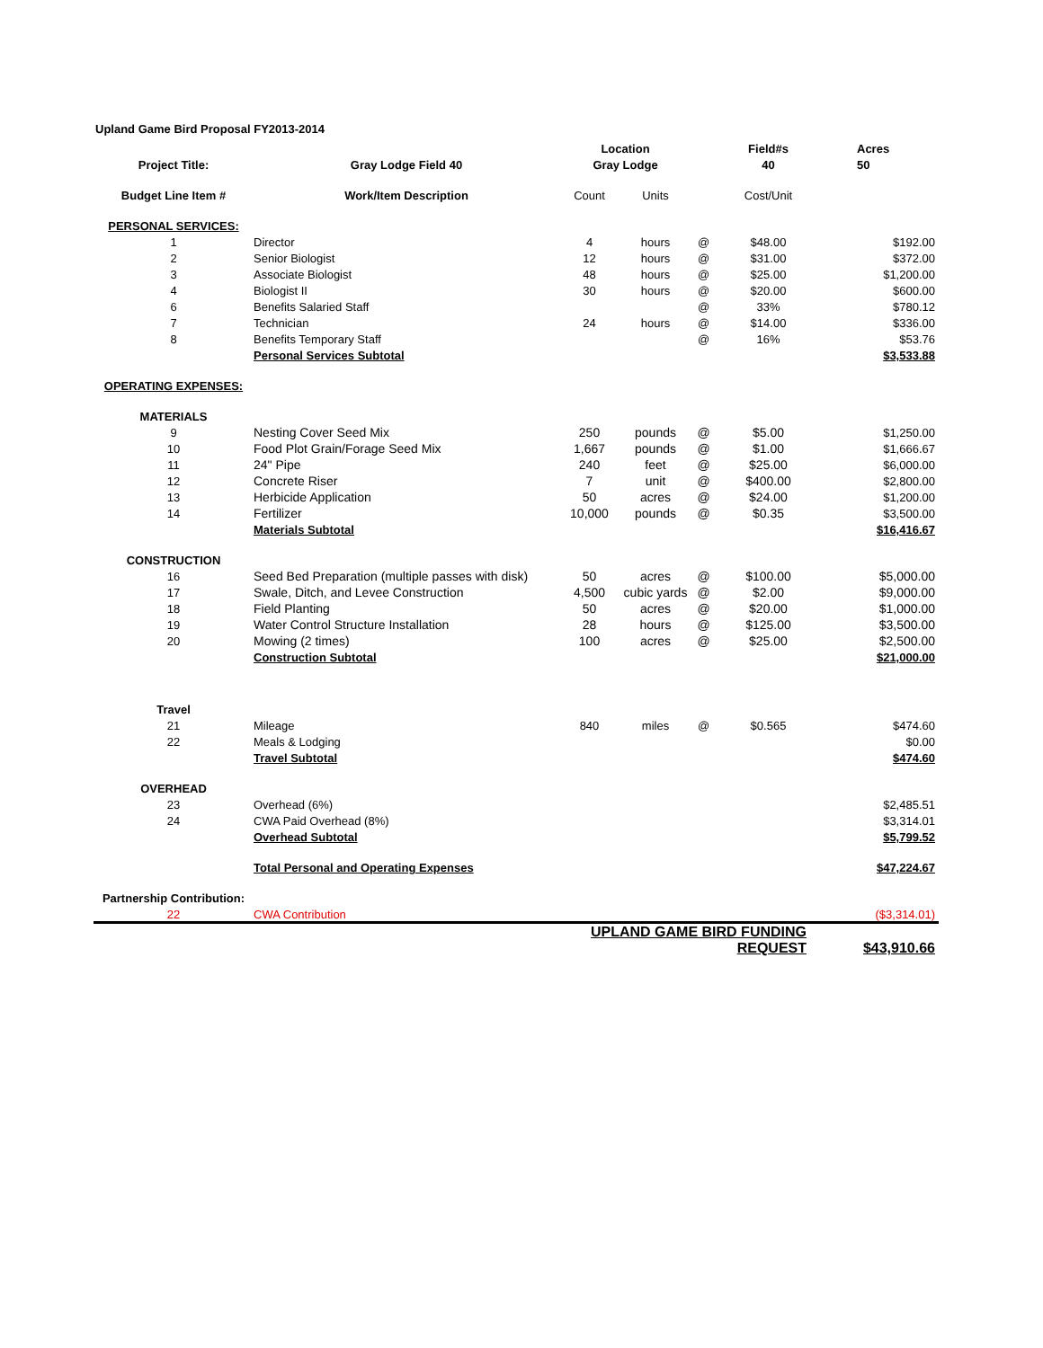Upland Game Bird Proposal FY2013-2014
| | | Location | | | Field#s | Acres |
| --- | --- | --- | --- | --- | --- | --- |
| Project Title: | Gray Lodge Field 40 | Gray Lodge | | | 40 | 50 |
| Budget Line Item # | Work/Item Description | Count | Units | | Cost/Unit | |
| PERSONAL SERVICES: | | | | | | |
| 1 | Director | 4 | hours | @ | $48.00 | $192.00 |
| 2 | Senior Biologist | 12 | hours | @ | $31.00 | $372.00 |
| 3 | Associate Biologist | 48 | hours | @ | $25.00 | $1,200.00 |
| 4 | Biologist II | 30 | hours | @ | $20.00 | $600.00 |
| 6 | Benefits Salaried Staff | | | @ | 33% | $780.12 |
| 7 | Technician | 24 | hours | @ | $14.00 | $336.00 |
| 8 | Benefits Temporary Staff | | | @ | 16% | $53.76 |
| | Personal Services Subtotal | | | | | $3,533.88 |
| OPERATING EXPENSES: | | | | | | |
| MATERIALS | | | | | | |
| 9 | Nesting Cover Seed Mix | 250 | pounds | @ | $5.00 | $1,250.00 |
| 10 | Food Plot Grain/Forage Seed Mix | 1,667 | pounds | @ | $1.00 | $1,666.67 |
| 11 | 24" Pipe | 240 | feet | @ | $25.00 | $6,000.00 |
| 12 | Concrete Riser | 7 | unit | @ | $400.00 | $2,800.00 |
| 13 | Herbicide Application | 50 | acres | @ | $24.00 | $1,200.00 |
| 14 | Fertilizer | 10,000 | pounds | @ | $0.35 | $3,500.00 |
| | Materials Subtotal | | | | | $16,416.67 |
| CONSTRUCTION | | | | | | |
| 16 | Seed Bed Preparation (multiple passes with disk) | 50 | acres | @ | $100.00 | $5,000.00 |
| 17 | Swale, Ditch, and Levee Construction | 4,500 | cubic yards | @ | $2.00 | $9,000.00 |
| 18 | Field Planting | 50 | acres | @ | $20.00 | $1,000.00 |
| 19 | Water Control Structure Installation | 28 | hours | @ | $125.00 | $3,500.00 |
| 20 | Mowing (2 times) | 100 | acres | @ | $25.00 | $2,500.00 |
| | Construction Subtotal | | | | | $21,000.00 |
| Travel | | | | | | |
| 21 | Mileage | 840 | miles | @ | $0.565 | $474.60 |
| 22 | Meals & Lodging | | | | | $0.00 |
| | Travel Subtotal | | | | | $474.60 |
| OVERHEAD | | | | | | |
| 23 | Overhead (6%) | | | | | $2,485.51 |
| 24 | CWA Paid Overhead (8%) | | | | | $3,314.01 |
| | Overhead Subtotal | | | | | $5,799.52 |
| | Total Personal and Operating Expenses | | | | | $47,224.67 |
| Partnership Contribution: | | | | | | |
| 22 | CWA Contribution | | | | | ($3,314.01) |
| | | UPLAND GAME BIRD FUNDING REQUEST | | | | $43,910.66 |